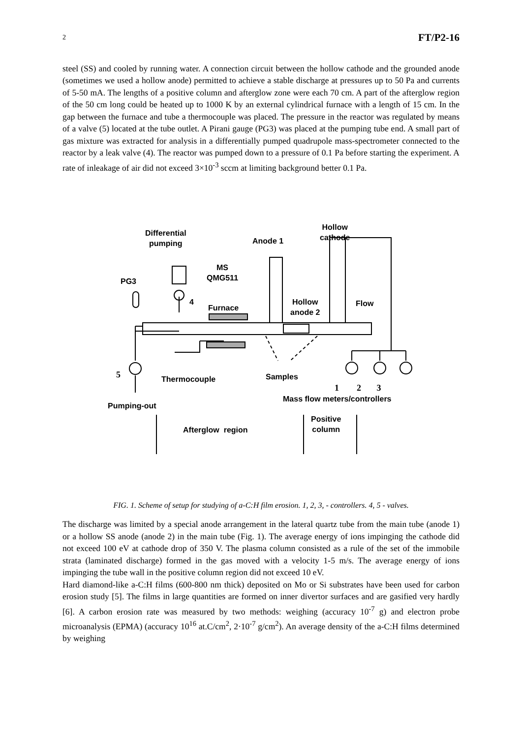2 FT/P2-16
steel (SS) and cooled by running water. A connection circuit between the hollow cathode and the grounded anode (sometimes we used a hollow anode) permitted to achieve a stable discharge at pressures up to 50 Pa and currents of 5-50 mA. The lengths of a positive column and afterglow zone were each 70 cm. A part of the afterglow region of the 50 cm long could be heated up to 1000 K by an external cylindrical furnace with a length of 15 cm. In the gap between the furnace and tube a thermocouple was placed. The pressure in the reactor was regulated by means of a valve (5) located at the tube outlet. A Pirani gauge (PG3) was placed at the pumping tube end. A small part of gas mixture was extracted for analysis in a differentially pumped quadrupole mass-spectrometer connected to the reactor by a leak valve (4). The reactor was pumped down to a pressure of 0.1 Pa before starting the experiment. A rate of inleakage of air did not exceed 3×10<sup>-3</sup> sccm at limiting background better 0.1 Pa.
Differential
pumping
Anode 1
Hollow
cathode
MS
QMG511
PG3
4
Furnace
Hollow
anode 2
Flow
5 Thermocouple Samples
1 2 3
Mass flow meters/controllers
Pumping-out
Afterglow region
Positive
column
FIG. 1. Scheme of setup for studying of a-C:H film erosion. 1, 2, 3, - controllers. 4, 5 - valves.
The discharge was limited by a special anode arrangement in the lateral quartz tube from the main tube (anode 1) or a hollow SS anode (anode 2) in the main tube (Fig. 1). The average energy of ions impinging the cathode did not exceed 100 eV at cathode drop of 350 V. The plasma column consisted as a rule of the set of the immobile strata (laminated discharge) formed in the gas moved with a velocity 1-5 m/s. The average energy of ions impinging the tube wall in the positive column region did not exceed 10 eV.
Hard diamond-like a-C:H films (600-800 nm thick) deposited on Mo or Si substrates have been used for carbon erosion study [5]. The films in large quantities are formed on inner divertor surfaces and are gasified very hardly [6]. A carbon erosion rate was measured by two methods: weighing (accuracy 10<sup>-7</sup> g) and electron probe microanalysis (EPMA) (accuracy 10<sup>16</sup> at.C/cm<sup>2</sup>, 2·10<sup>-7</sup> g/cm<sup>2</sup>). An average density of the a-C:H films determined by weighing